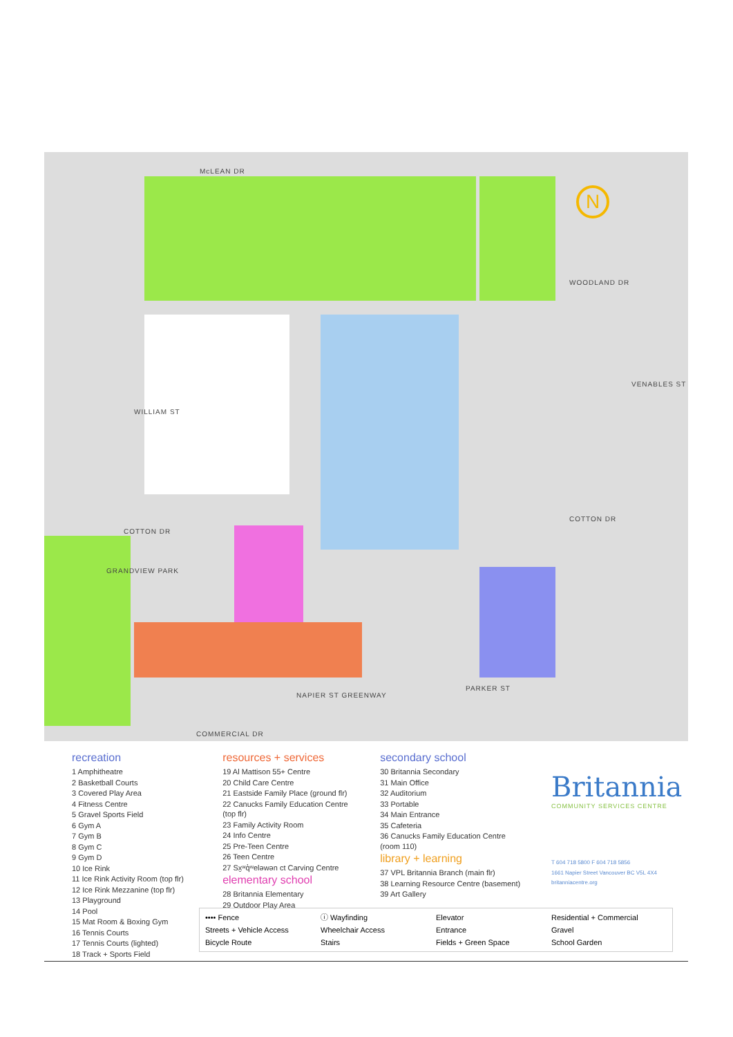McLEAN DR
WOODLAND DR
COTTON DR
COTTON DR
COMMERCIAL DR
WILLIAM ST
VENABLES ST
GRANDVIEW PARK
PARKER ST
NAPIER ST GREENWAY
N
recreation
1 Amphitheatre
2 Basketball Courts
3 Covered Play Area
4 Fitness Centre
5 Gravel Sports Field
6 Gym A
7 Gym B
8 Gym C
9 Gym D
10 Ice Rink
11 Ice Rink Activity Room (top flr)
12 Ice Rink Mezzanine (top flr)
13 Playground
14 Pool
15 Mat Room & Boxing Gym
16 Tennis Courts
17 Tennis Courts (lighted)
18 Track + Sports Field
resources + services
19 Al Mattison 55+ Centre
20 Child Care Centre
21 Eastside Family Place (ground flr)
22 Canucks Family Education Centre (top flr)
23 Family Activity Room
24 Info Centre
25 Pre-Teen Centre
26 Teen Centre
27 Sx̱ʷq̓ʷelǝwǝn ct Carving Centre
elementary school
28 Britannia Elementary
29 Outdoor Play Area
secondary school
30 Britannia Secondary
31 Main Office
32 Auditorium
33 Portable
34 Main Entrance
35 Cafeteria
36 Canucks Family Education Centre (room 110)
library + learning
37 VPL Britannia Branch (main flr)
38 Learning Resource Centre (basement)
39 Art Gallery
Britannia
COMMUNITY SERVICES CENTRE
T 604 718 5800 F 604 718 5856
1661 Napier Street Vancouver BC V5L 4X4
britanniacentre.org
•••• Fence
ⓘ Wayfinding
Elevator
Residential + Commercial
Streets + Vehicle Access
Wheelchair Access
Entrance
Gravel
Bicycle Route
Stairs
Fields + Green Space
School Garden